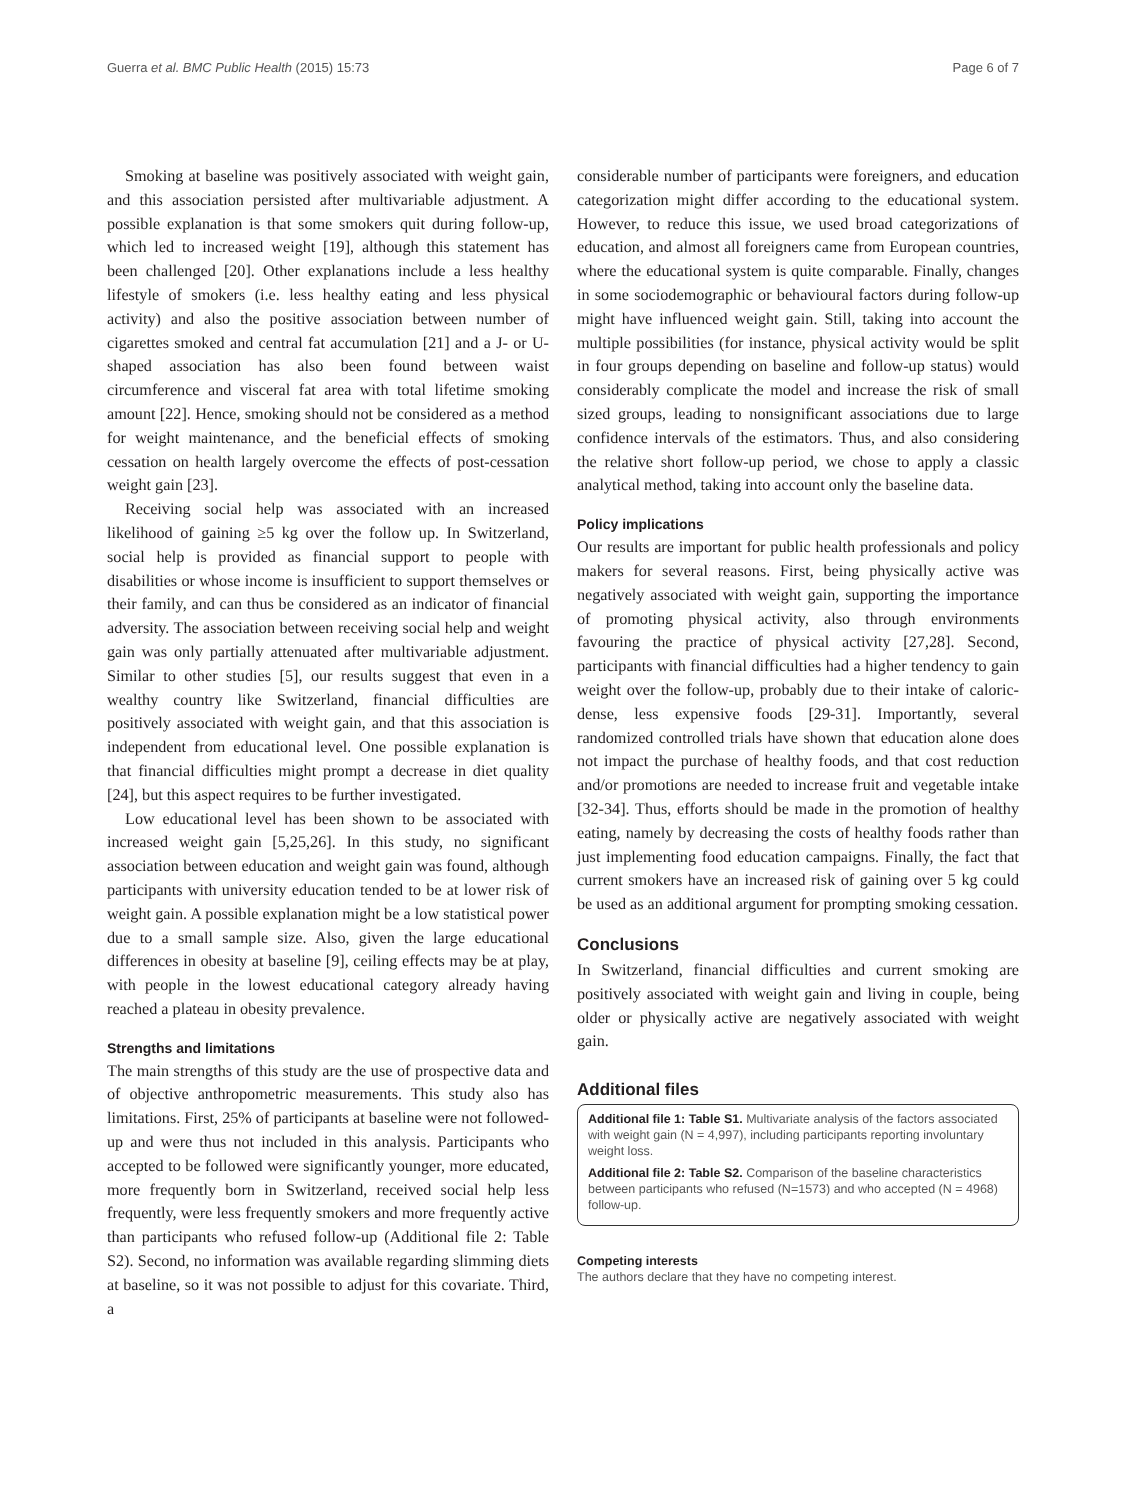Guerra et al. BMC Public Health (2015) 15:73 Page 6 of 7
Smoking at baseline was positively associated with weight gain, and this association persisted after multivariable adjustment. A possible explanation is that some smokers quit during follow-up, which led to increased weight [19], although this statement has been challenged [20]. Other explanations include a less healthy lifestyle of smokers (i.e. less healthy eating and less physical activity) and also the positive association between number of cigarettes smoked and central fat accumulation [21] and a J- or U-shaped association has also been found between waist circumference and visceral fat area with total lifetime smoking amount [22]. Hence, smoking should not be considered as a method for weight maintenance, and the beneficial effects of smoking cessation on health largely overcome the effects of post-cessation weight gain [23].
Receiving social help was associated with an increased likelihood of gaining ≥5 kg over the follow up. In Switzerland, social help is provided as financial support to people with disabilities or whose income is insufficient to support themselves or their family, and can thus be considered as an indicator of financial adversity. The association between receiving social help and weight gain was only partially attenuated after multivariable adjustment. Similar to other studies [5], our results suggest that even in a wealthy country like Switzerland, financial difficulties are positively associated with weight gain, and that this association is independent from educational level. One possible explanation is that financial difficulties might prompt a decrease in diet quality [24], but this aspect requires to be further investigated.
Low educational level has been shown to be associated with increased weight gain [5,25,26]. In this study, no significant association between education and weight gain was found, although participants with university education tended to be at lower risk of weight gain. A possible explanation might be a low statistical power due to a small sample size. Also, given the large educational differences in obesity at baseline [9], ceiling effects may be at play, with people in the lowest educational category already having reached a plateau in obesity prevalence.
Strengths and limitations
The main strengths of this study are the use of prospective data and of objective anthropometric measurements. This study also has limitations. First, 25% of participants at baseline were not followed-up and were thus not included in this analysis. Participants who accepted to be followed were significantly younger, more educated, more frequently born in Switzerland, received social help less frequently, were less frequently smokers and more frequently active than participants who refused follow-up (Additional file 2: Table S2). Second, no information was available regarding slimming diets at baseline, so it was not possible to adjust for this covariate. Third, a
considerable number of participants were foreigners, and education categorization might differ according to the educational system. However, to reduce this issue, we used broad categorizations of education, and almost all foreigners came from European countries, where the educational system is quite comparable. Finally, changes in some sociodemographic or behavioural factors during follow-up might have influenced weight gain. Still, taking into account the multiple possibilities (for instance, physical activity would be split in four groups depending on baseline and follow-up status) would considerably complicate the model and increase the risk of small sized groups, leading to nonsignificant associations due to large confidence intervals of the estimators. Thus, and also considering the relative short follow-up period, we chose to apply a classic analytical method, taking into account only the baseline data.
Policy implications
Our results are important for public health professionals and policy makers for several reasons. First, being physically active was negatively associated with weight gain, supporting the importance of promoting physical activity, also through environments favouring the practice of physical activity [27,28]. Second, participants with financial difficulties had a higher tendency to gain weight over the follow-up, probably due to their intake of caloric-dense, less expensive foods [29-31]. Importantly, several randomized controlled trials have shown that education alone does not impact the purchase of healthy foods, and that cost reduction and/or promotions are needed to increase fruit and vegetable intake [32-34]. Thus, efforts should be made in the promotion of healthy eating, namely by decreasing the costs of healthy foods rather than just implementing food education campaigns. Finally, the fact that current smokers have an increased risk of gaining over 5 kg could be used as an additional argument for prompting smoking cessation.
Conclusions
In Switzerland, financial difficulties and current smoking are positively associated with weight gain and living in couple, being older or physically active are negatively associated with weight gain.
Additional files
Additional file 1: Table S1. Multivariate analysis of the factors associated with weight gain (N = 4,997), including participants reporting involuntary weight loss.
Additional file 2: Table S2. Comparison of the baseline characteristics between participants who refused (N=1573) and who accepted (N = 4968) follow-up.
Competing interests
The authors declare that they have no competing interest.